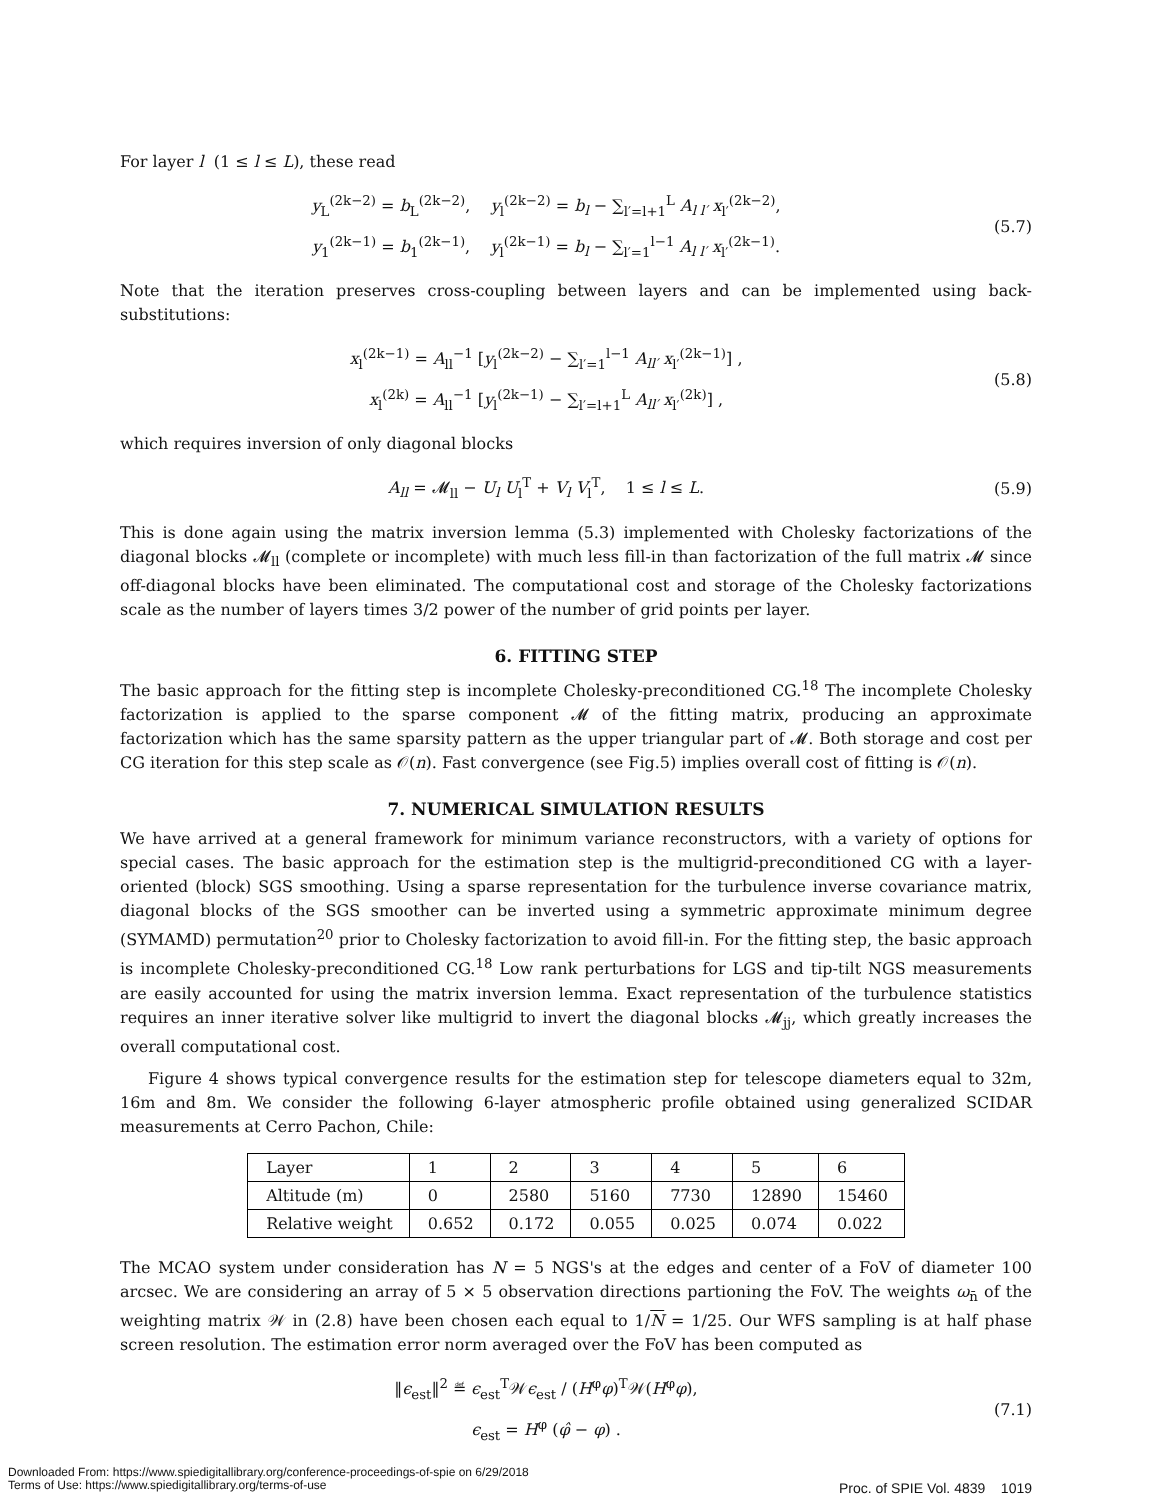For layer l (1 ≤ l ≤ L), these read
y<sub>L</sub><sup>(2k−2)</sup> = b<sub>L</sub><sup>(2k−2)</sup>, y<sub>l</sub><sup>(2k−2)</sup> = b<sub>l</sub> − ∑<sub>l′=l+1</sub><sup>L</sup> A<sub>l l′</sub> x<sub>l′</sub><sup>(2k−2)</sup>,
y<sub>1</sub><sup>(2k−1)</sup> = b<sub>1</sub><sup>(2k−1)</sup>, y<sub>l</sub><sup>(2k−1)</sup> = b<sub>l</sub> − ∑<sub>l′=1</sub><sup>l−1</sup> A<sub>l l′</sub> x<sub>l′</sub><sup>(2k−1)</sup>.
(5.7)
Note that the iteration preserves cross-coupling between layers and can be implemented using back-substitutions:
x<sub>l</sub><sup>(2k−1)</sup> = A<sub>ll</sub><sup>−1</sup> [y<sub>l</sub><sup>(2k−2)</sup> − ∑<sub>l′=1</sub><sup>l−1</sup> A<sub>ll′</sub> x<sub>l′</sub><sup>(2k−1)</sup>] ,
x<sub>l</sub><sup>(2k)</sup> = A<sub>ll</sub><sup>−1</sup> [y<sub>l</sub><sup>(2k−1)</sup> − ∑<sub>l′=l+1</sub><sup>L</sup> A<sub>ll′</sub> x<sub>l′</sub><sup>(2k)</sup>] ,
(5.8)
which requires inversion of only diagonal blocks
A<sub>ll</sub> = 𝓜<sub>ll</sub> − U<sub>l</sub> U<sub>l</sub><sup>T</sup> + V<sub>l</sub> V<sub>l</sub><sup>T</sup>, 1 ≤ l ≤ L.
(5.9)
This is done again using the matrix inversion lemma (5.3) implemented with Cholesky factorizations of the diagonal blocks 𝓜<sub>ll</sub> (complete or incomplete) with much less fill-in than factorization of the full matrix 𝓜 since off-diagonal blocks have been eliminated. The computational cost and storage of the Cholesky factorizations scale as the number of layers times 3/2 power of the number of grid points per layer.
6. FITTING STEP
The basic approach for the fitting step is incomplete Cholesky-preconditioned CG.<sup>18</sup> The incomplete Cholesky factorization is applied to the sparse component 𝓜 of the fitting matrix, producing an approximate factorization which has the same sparsity pattern as the upper triangular part of 𝓜. Both storage and cost per CG iteration for this step scale as 𝒪(n). Fast convergence (see Fig.5) implies overall cost of fitting is 𝒪(n).
7. NUMERICAL SIMULATION RESULTS
We have arrived at a general framework for minimum variance reconstructors, with a variety of options for special cases. The basic approach for the estimation step is the multigrid-preconditioned CG with a layer-oriented (block) SGS smoothing. Using a sparse representation for the turbulence inverse covariance matrix, diagonal blocks of the SGS smoother can be inverted using a symmetric approximate minimum degree (SYMAMD) permutation<sup>20</sup> prior to Cholesky factorization to avoid fill-in. For the fitting step, the basic approach is incomplete Cholesky-preconditioned CG.<sup>18</sup> Low rank perturbations for LGS and tip-tilt NGS measurements are easily accounted for using the matrix inversion lemma. Exact representation of the turbulence statistics requires an inner iterative solver like multigrid to invert the diagonal blocks 𝓜<sub>jj</sub>, which greatly increases the overall computational cost.
Figure 4 shows typical convergence results for the estimation step for telescope diameters equal to 32m, 16m and 8m. We consider the following 6-layer atmospheric profile obtained using generalized SCIDAR measurements at Cerro Pachon, Chile:
| Layer | 1 | 2 | 3 | 4 | 5 | 6 |
| Altitude (m) | 0 | 2580 | 5160 | 7730 | 12890 | 15460 |
| Relative weight | 0.652 | 0.172 | 0.055 | 0.025 | 0.074 | 0.022 |
The MCAO system under consideration has N = 5 NGS's at the edges and center of a FoV of diameter 100 arcsec. We are considering an array of 5 × 5 observation directions partioning the FoV. The weights ω<sub>n̄</sub> of the weighting matrix 𝒲 in (2.8) have been chosen each equal to 1/N = 1/25. Our WFS sampling is at half phase screen resolution. The estimation error norm averaged over the FoV has been computed as
‖ϵ<sub>est</sub>‖<sup>2</sup> ≝ ϵ<sub>est</sub><sup>T</sup>𝒲ϵ<sub>est</sub> / (H<sup>φ</sup>φ)<sup>T</sup>𝒲(H<sup>φ</sup>φ),
ϵ<sub>est</sub> = H<sup>φ</sup> (φ̂ − φ) .
(7.1)
Proc. of SPIE Vol. 4839 1019
Downloaded From: https://www.spiedigitallibrary.org/conference-proceedings-of-spie on 6/29/2018
Terms of Use: https://www.spiedigitallibrary.org/terms-of-use